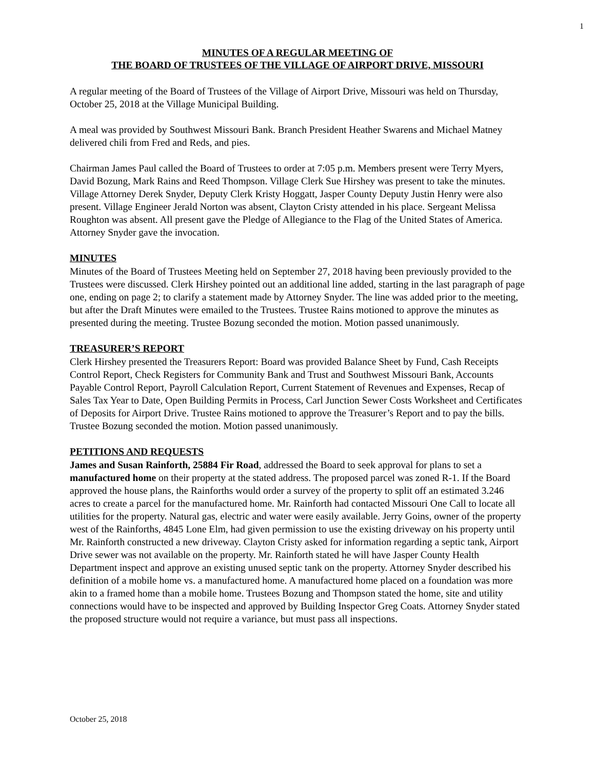1
MINUTES OF A REGULAR MEETING OF
THE BOARD OF TRUSTEES OF THE VILLAGE OF AIRPORT DRIVE, MISSOURI
A regular meeting of the Board of Trustees of the Village of Airport Drive, Missouri was held on Thursday, October 25, 2018 at the Village Municipal Building.
A meal was provided by Southwest Missouri Bank. Branch President Heather Swarens and Michael Matney delivered chili from Fred and Reds, and pies.
Chairman James Paul called the Board of Trustees to order at 7:05 p.m. Members present were Terry Myers, David Bozung, Mark Rains and Reed Thompson. Village Clerk Sue Hirshey was present to take the minutes. Village Attorney Derek Snyder, Deputy Clerk Kristy Hoggatt, Jasper County Deputy Justin Henry were also present. Village Engineer Jerald Norton was absent, Clayton Cristy attended in his place. Sergeant Melissa Roughton was absent. All present gave the Pledge of Allegiance to the Flag of the United States of America. Attorney Snyder gave the invocation.
MINUTES
Minutes of the Board of Trustees Meeting held on September 27, 2018 having been previously provided to the Trustees were discussed. Clerk Hirshey pointed out an additional line added, starting in the last paragraph of page one, ending on page 2; to clarify a statement made by Attorney Snyder. The line was added prior to the meeting, but after the Draft Minutes were emailed to the Trustees. Trustee Rains motioned to approve the minutes as presented during the meeting. Trustee Bozung seconded the motion. Motion passed unanimously.
TREASURER’S REPORT
Clerk Hirshey presented the Treasurers Report: Board was provided Balance Sheet by Fund, Cash Receipts Control Report, Check Registers for Community Bank and Trust and Southwest Missouri Bank, Accounts Payable Control Report, Payroll Calculation Report, Current Statement of Revenues and Expenses, Recap of Sales Tax Year to Date, Open Building Permits in Process, Carl Junction Sewer Costs Worksheet and Certificates of Deposits for Airport Drive. Trustee Rains motioned to approve the Treasurer’s Report and to pay the bills. Trustee Bozung seconded the motion. Motion passed unanimously.
PETITIONS AND REQUESTS
James and Susan Rainforth, 25884 Fir Road, addressed the Board to seek approval for plans to set a manufactured home on their property at the stated address. The proposed parcel was zoned R-1. If the Board approved the house plans, the Rainforths would order a survey of the property to split off an estimated 3.246 acres to create a parcel for the manufactured home. Mr. Rainforth had contacted Missouri One Call to locate all utilities for the property. Natural gas, electric and water were easily available. Jerry Goins, owner of the property west of the Rainforths, 4845 Lone Elm, had given permission to use the existing driveway on his property until Mr. Rainforth constructed a new driveway. Clayton Cristy asked for information regarding a septic tank, Airport Drive sewer was not available on the property. Mr. Rainforth stated he will have Jasper County Health Department inspect and approve an existing unused septic tank on the property. Attorney Snyder described his definition of a mobile home vs. a manufactured home. A manufactured home placed on a foundation was more akin to a framed home than a mobile home. Trustees Bozung and Thompson stated the home, site and utility connections would have to be inspected and approved by Building Inspector Greg Coats. Attorney Snyder stated the proposed structure would not require a variance, but must pass all inspections.
October 25, 2018